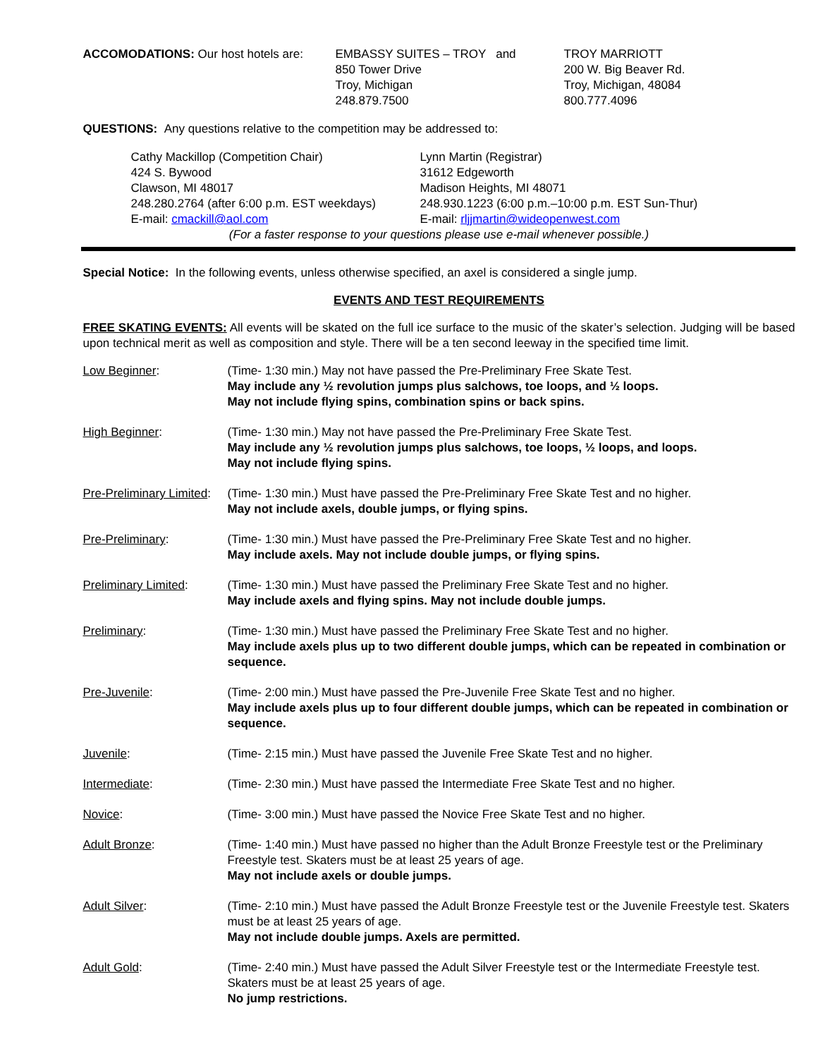| ACCOMODATIONS: Our host hotels are: | EMBASSY SUITES – TROY and 850 Tower Drive Troy, Michigan 248.879.7500 | TROY MARRIOTT 200 W. Big Beaver Rd. Troy, Michigan, 48084 800.777.4096 |
QUESTIONS: Any questions relative to the competition may be addressed to:
| Cathy Mackillop (Competition Chair) 424 S. Bywood Clawson, MI 48017 248.280.2764 (after 6:00 p.m. EST weekdays) E-mail: cmackill@aol.com | Lynn Martin (Registrar) 31612 Edgeworth Madison Heights, MI 48071 248.930.1223 (6:00 p.m.–10:00 p.m. EST Sun-Thur) E-mail: rljjmartin@wideopenwest.com |
(For a faster response to your questions please use e-mail whenever possible.)
Special Notice: In the following events, unless otherwise specified, an axel is considered a single jump.
EVENTS AND TEST REQUIREMENTS
FREE SKATING EVENTS: All events will be skated on the full ice surface to the music of the skater’s selection. Judging will be based upon technical merit as well as composition and style. There will be a ten second leeway in the specified time limit.
| Low Beginner : | (Time- 1:30 min.) May not have passed the Pre-Preliminary Free Skate Test. May include any ½ revolution jumps plus salchows, toe loops, and ½ loops. May not include flying spins, combination spins or back spins. |
| High Beginner : | (Time- 1:30 min.) May not have passed the Pre-Preliminary Free Skate Test. May include any ½ revolution jumps plus salchows, toe loops, ½ loops, and loops. May not include flying spins. |
| Pre-Preliminary Limited : | (Time- 1:30 min.) Must have passed the Pre-Preliminary Free Skate Test and no higher. May not include axels, double jumps, or flying spins. |
| Pre-Preliminary : | (Time- 1:30 min.) Must have passed the Pre-Preliminary Free Skate Test and no higher. May include axels. May not include double jumps, or flying spins. |
| Preliminary Limited : | (Time- 1:30 min.) Must have passed the Preliminary Free Skate Test and no higher. May include axels and flying spins. May not include double jumps. |
| Preliminary : | (Time- 1:30 min.) Must have passed the Preliminary Free Skate Test and no higher. May include axels plus up to two different double jumps, which can be repeated in combination or sequence. |
| Pre-Juvenile : | (Time- 2:00 min.) Must have passed the Pre-Juvenile Free Skate Test and no higher. May include axels plus up to four different double jumps, which can be repeated in combination or sequence. |
| Juvenile : | (Time- 2:15 min.) Must have passed the Juvenile Free Skate Test and no higher. |
| Intermediate : | (Time- 2:30 min.) Must have passed the Intermediate Free Skate Test and no higher. |
| Novice : | (Time- 3:00 min.) Must have passed the Novice Free Skate Test and no higher. |
| Adult Bronze : | (Time- 1:40 min.) Must have passed no higher than the Adult Bronze Freestyle test or the Preliminary Freestyle test. Skaters must be at least 25 years of age. May not include axels or double jumps. |
| Adult Silver : | (Time- 2:10 min.) Must have passed the Adult Bronze Freestyle test or the Juvenile Freestyle test. Skaters must be at least 25 years of age. May not include double jumps. Axels are permitted. |
| Adult Gold : | (Time- 2:40 min.) Must have passed the Adult Silver Freestyle test or the Intermediate Freestyle test. Skaters must be at least 25 years of age. No jump restrictions. |